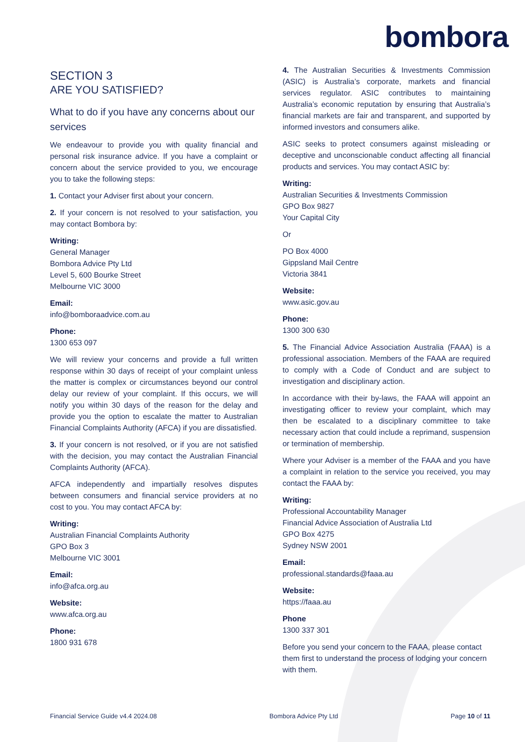bombora
SECTION 3
ARE YOU SATISFIED?
What to do if you have any concerns about our services
We endeavour to provide you with quality financial and personal risk insurance advice. If you have a complaint or concern about the service provided to you, we encourage you to take the following steps:
1. Contact your Adviser first about your concern.
2. If your concern is not resolved to your satisfaction, you may contact Bombora by:
Writing:
General Manager
Bombora Advice Pty Ltd
Level 5, 600 Bourke Street
Melbourne VIC 3000
Email:
info@bomboraadvice.com.au
Phone:
1300 653 097
We will review your concerns and provide a full written response within 30 days of receipt of your complaint unless the matter is complex or circumstances beyond our control delay our review of your complaint. If this occurs, we will notify you within 30 days of the reason for the delay and provide you the option to escalate the matter to Australian Financial Complaints Authority (AFCA) if you are dissatisfied.
3. If your concern is not resolved, or if you are not satisfied with the decision, you may contact the Australian Financial Complaints Authority (AFCA).
AFCA independently and impartially resolves disputes between consumers and financial service providers at no cost to you. You may contact AFCA by:
Writing:
Australian Financial Complaints Authority
GPO Box 3
Melbourne VIC 3001
Email:
info@afca.org.au
Website:
www.afca.org.au
Phone:
1800 931 678
4. The Australian Securities & Investments Commission (ASIC) is Australia’s corporate, markets and financial services regulator. ASIC contributes to maintaining Australia’s economic reputation by ensuring that Australia’s financial markets are fair and transparent, and supported by informed investors and consumers alike.
ASIC seeks to protect consumers against misleading or deceptive and unconscionable conduct affecting all financial products and services. You may contact ASIC by:
Writing:
Australian Securities & Investments Commission
GPO Box 9827
Your Capital City
Or
PO Box 4000
Gippsland Mail Centre
Victoria 3841
Website:
www.asic.gov.au
Phone:
1300 300 630
5. The Financial Advice Association Australia (FAAA) is a professional association. Members of the FAAA are required to comply with a Code of Conduct and are subject to investigation and disciplinary action.
In accordance with their by-laws, the FAAA will appoint an investigating officer to review your complaint, which may then be escalated to a disciplinary committee to take necessary action that could include a reprimand, suspension or termination of membership.
Where your Adviser is a member of the FAAA and you have a complaint in relation to the service you received, you may contact the FAAA by:
Writing:
Professional Accountability Manager
Financial Advice Association of Australia Ltd
GPO Box 4275
Sydney NSW 2001
Email:
professional.standards@faaa.au
Website:
https://faaa.au
Phone
1300 337 301
Before you send your concern to the FAAA, please contact them first to understand the process of lodging your concern with them.
Financial Service Guide v4.4 2024.08 Bombora Advice Pty Ltd Page 10 of 11